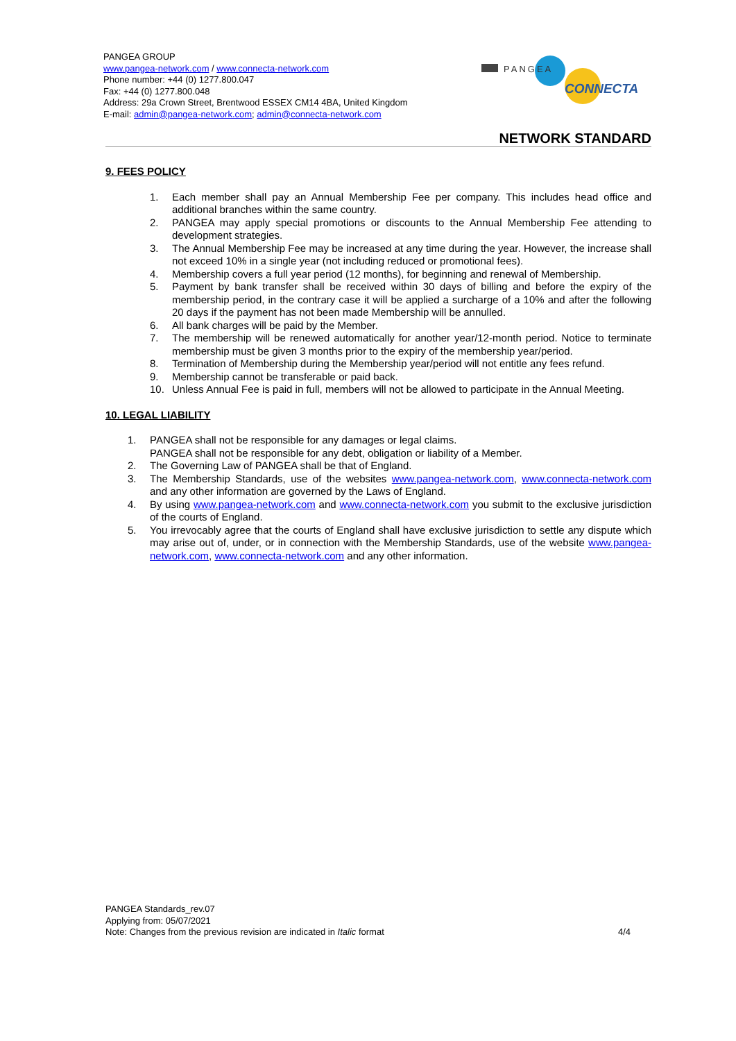PANGEA GROUP
www.pangea-network.com / www.connecta-network.com
Phone number: +44 (0) 1277.800.047
Fax: +44 (0) 1277.800.048
Address: 29a Crown Street, Brentwood ESSEX CM14 4BA, United Kingdom
E-mail: admin@pangea-network.com; admin@connecta-network.com
PANGEA
CONNECTA
NETWORK STANDARD
9. FEES POLICY
1. Each member shall pay an Annual Membership Fee per company. This includes head office and additional branches within the same country.
2. PANGEA may apply special promotions or discounts to the Annual Membership Fee attending to development strategies.
3. The Annual Membership Fee may be increased at any time during the year. However, the increase shall not exceed 10% in a single year (not including reduced or promotional fees).
4. Membership covers a full year period (12 months), for beginning and renewal of Membership.
5. Payment by bank transfer shall be received within 30 days of billing and before the expiry of the membership period, in the contrary case it will be applied a surcharge of a 10% and after the following 20 days if the payment has not been made Membership will be annulled.
6. All bank charges will be paid by the Member.
7. The membership will be renewed automatically for another year/12-month period. Notice to terminate membership must be given 3 months prior to the expiry of the membership year/period.
8. Termination of Membership during the Membership year/period will not entitle any fees refund.
9. Membership cannot be transferable or paid back.
10. Unless Annual Fee is paid in full, members will not be allowed to participate in the Annual Meeting.
10. LEGAL LIABILITY
1. PANGEA shall not be responsible for any damages or legal claims.
PANGEA shall not be responsible for any debt, obligation or liability of a Member.
2. The Governing Law of PANGEA shall be that of England.
3. The Membership Standards, use of the websites www.pangea-network.com, www.connecta-network.com and any other information are governed by the Laws of England.
4. By using www.pangea-network.com and www.connecta-network.com you submit to the exclusive jurisdiction of the courts of England.
5. You irrevocably agree that the courts of England shall have exclusive jurisdiction to settle any dispute which may arise out of, under, or in connection with the Membership Standards, use of the website www.pangea-network.com, www.connecta-network.com and any other information.
PANGEA Standards_rev.07
Applying from: 05/07/2021
Note: Changes from the previous revision are indicated in Italic format 4/4